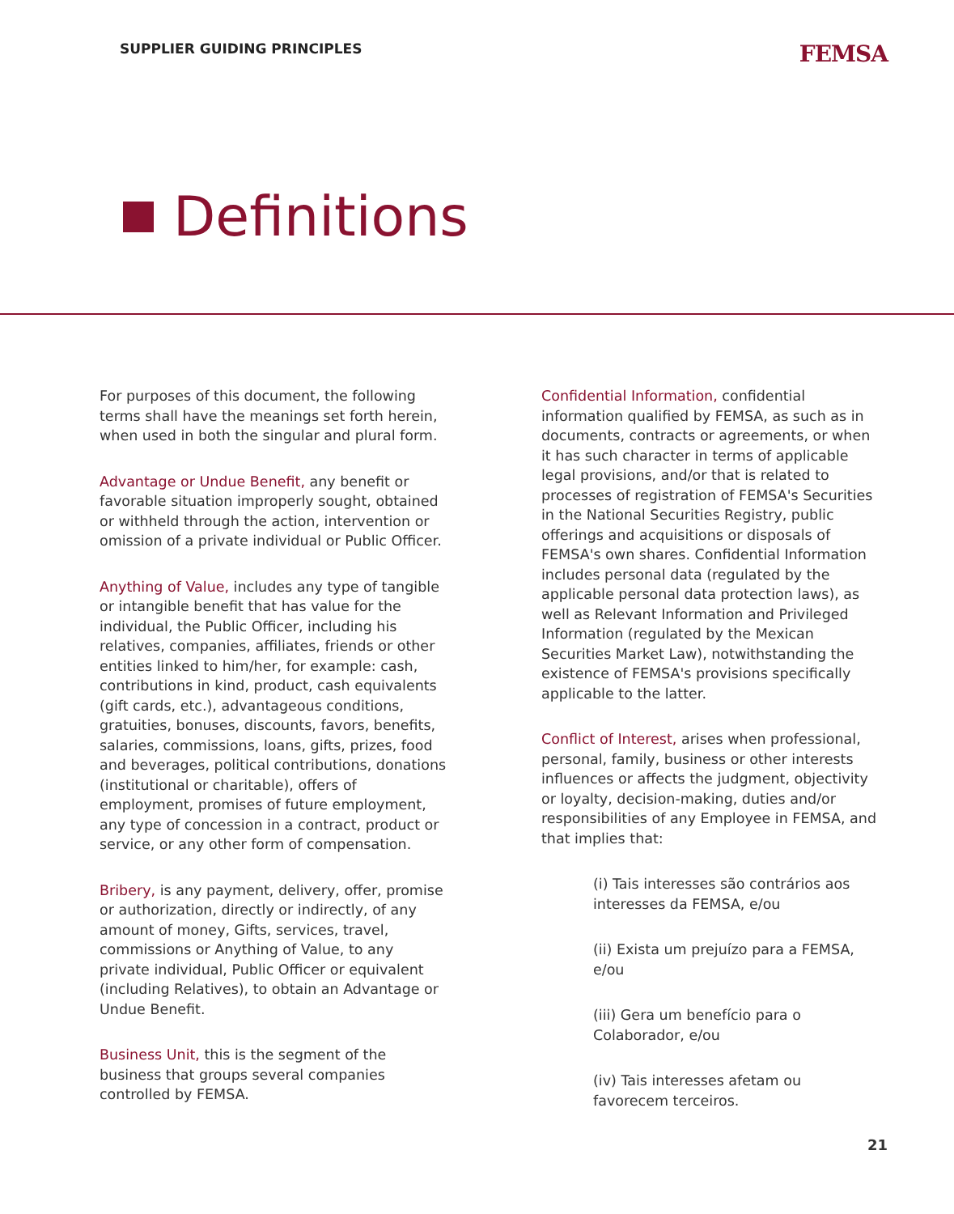SUPPLIER GUIDING PRINCIPLES
FEMSA
Definitions
For purposes of this document, the following terms shall have the meanings set forth herein, when used in both the singular and plural form.
Advantage or Undue Benefit, any benefit or favorable situation improperly sought, obtained or withheld through the action, intervention or omission of a private individual or Public Officer.
Anything of Value, includes any type of tangible or intangible benefit that has value for the individual, the Public Officer, including his relatives, companies, affiliates, friends or other entities linked to him/her, for example: cash, contributions in kind, product, cash equivalents (gift cards, etc.), advantageous conditions, gratuities, bonuses, discounts, favors, benefits, salaries, commissions, loans, gifts, prizes, food and beverages, political contributions, donations (institutional or charitable), offers of employment, promises of future employment, any type of concession in a contract, product or service, or any other form of compensation.
Bribery, is any payment, delivery, offer, promise or authorization, directly or indirectly, of any amount of money, Gifts, services, travel, commissions or Anything of Value, to any private individual, Public Officer or equivalent (including Relatives), to obtain an Advantage or Undue Benefit.
Business Unit, this is the segment of the business that groups several companies controlled by FEMSA.
Confidential Information, confidential information qualified by FEMSA, as such as in documents, contracts or agreements, or when it has such character in terms of applicable legal provisions, and/or that is related to processes of registration of FEMSA's Securities in the National Securities Registry, public offerings and acquisitions or disposals of FEMSA's own shares. Confidential Information includes personal data (regulated by the applicable personal data protection laws), as well as Relevant Information and Privileged Information (regulated by the Mexican Securities Market Law), notwithstanding the existence of FEMSA's provisions specifically applicable to the latter.
Conflict of Interest, arises when professional, personal, family, business or other interests influences or affects the judgment, objectivity or loyalty, decision-making, duties and/or responsibilities of any Employee in FEMSA, and that implies that:
(i) Tais interesses são contrários aos interesses da FEMSA, e/ou
(ii) Exista um prejuízo para a FEMSA, e/ou
(iii) Gera um benefício para o Colaborador, e/ou
(iv) Tais interesses afetam ou favorecem terceiros.
21